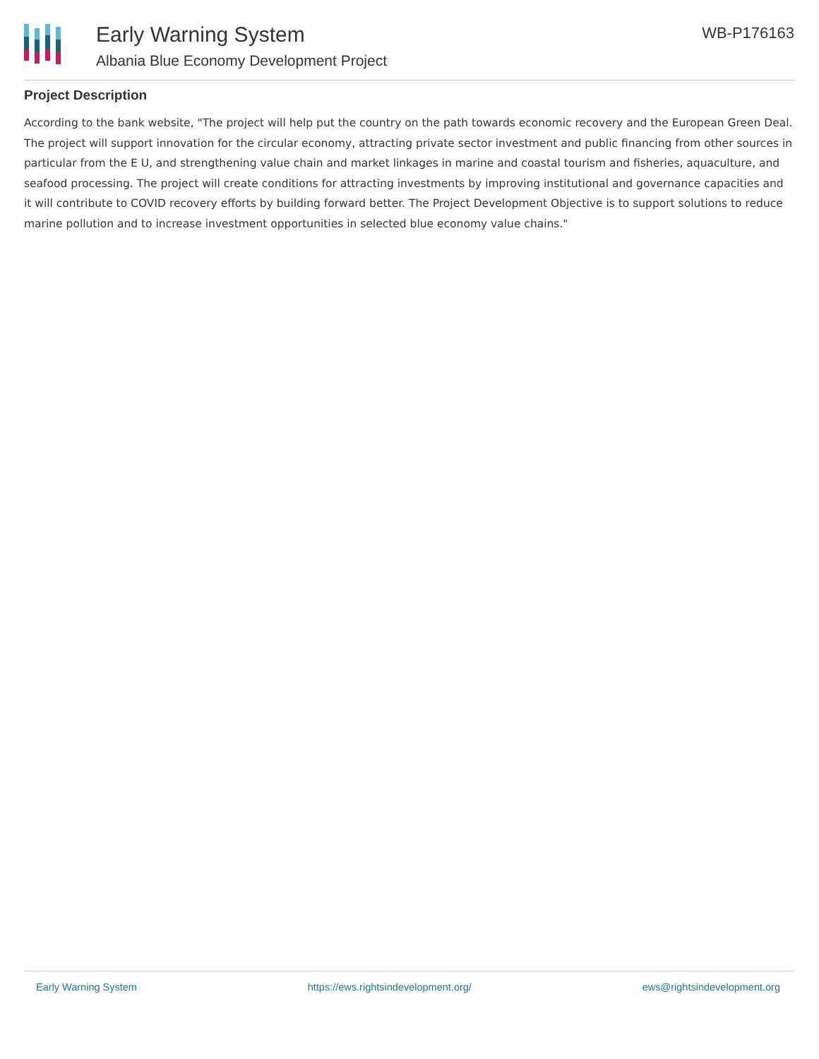Early Warning System
Albania Blue Economy Development Project
WB-P176163
Project Description
According to the bank website, "The project will help put the country on the path towards economic recovery and the European Green Deal. The project will support innovation for the circular economy, attracting private sector investment and public financing from other sources in particular from the E U, and strengthening value chain and market linkages in marine and coastal tourism and fisheries, aquaculture, and seafood processing. The project will create conditions for attracting investments by improving institutional and governance capacities and it will contribute to COVID recovery efforts by building forward better. The Project Development Objective is to support solutions to reduce marine pollution and to increase investment opportunities in selected blue economy value chains."
Early Warning System https://ews.rightsindevelopment.org/ ews@rightsindevelopment.org